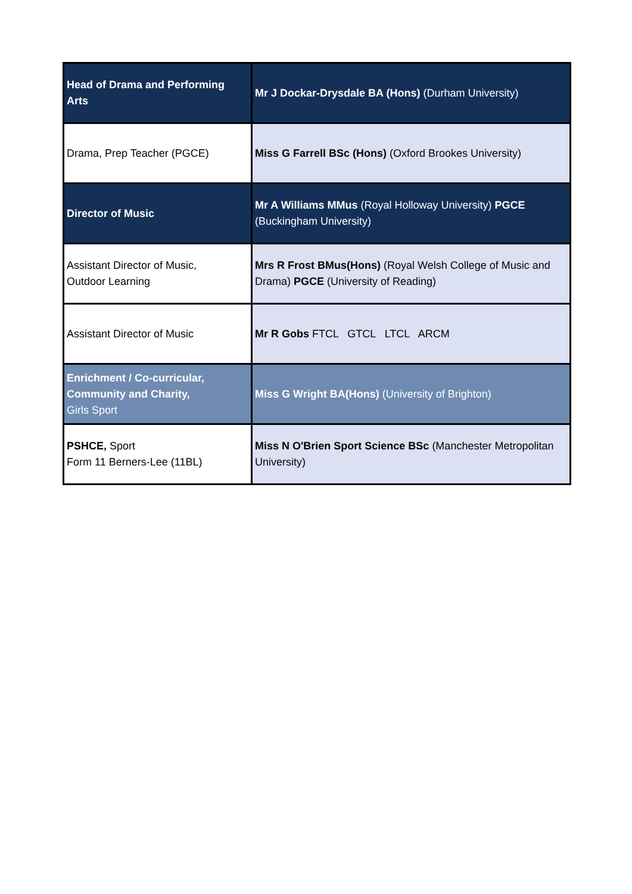| Head of Drama and Performing Arts | Mr J Dockar-Drysdale BA (Hons) (Durham University) |
| Drama, Prep Teacher (PGCE) | Miss G Farrell BSc (Hons) (Oxford Brookes University) |
| Director of Music | Mr A Williams MMus (Royal Holloway University) PGCE (Buckingham University) |
| Assistant Director of Music, Outdoor Learning | Mrs R Frost BMus(Hons) (Royal Welsh College of Music and Drama) PGCE (University of Reading) |
| Assistant Director of Music | Mr R Gobs FTCL GTCL LTCL ARCM |
| Enrichment / Co-curricular, Community and Charity, Girls Sport | Miss G Wright BA(Hons) (University of Brighton) |
| PSHCE, Sport Form 11 Berners-Lee (11BL) | Miss N O'Brien Sport Science BSc (Manchester Metropolitan University) |